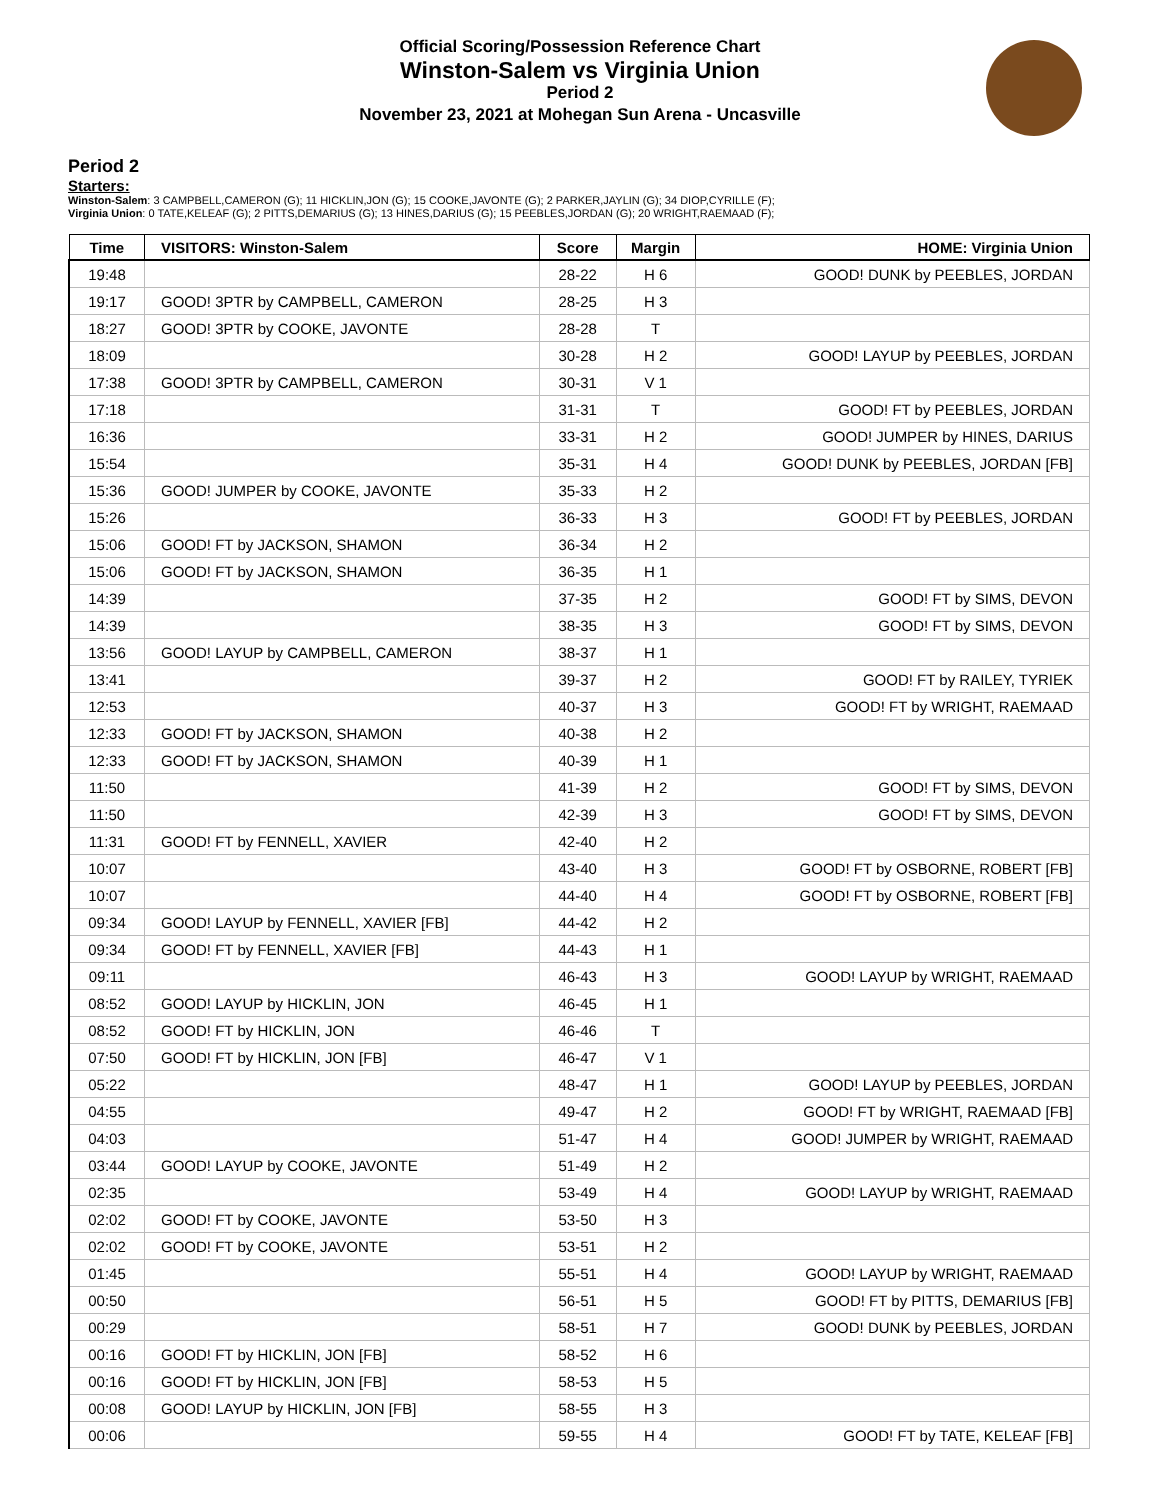Official Scoring/Possession Reference Chart
Winston-Salem vs Virginia Union
Period 2
November 23, 2021 at Mohegan Sun Arena - Uncasville
Period 2
Starters:
Winston-Salem: 3 CAMPBELL,CAMERON (G); 11 HICKLIN,JON (G); 15 COOKE,JAVONTE (G); 2 PARKER,JAYLIN (G); 34 DIOP,CYRILLE (F);
Virginia Union: 0 TATE,KELEAF (G); 2 PITTS,DEMARIUS (G); 13 HINES,DARIUS (G); 15 PEEBLES,JORDAN (G); 20 WRIGHT,RAEMAAD (F);
| Time | VISITORS: Winston-Salem | Score | Margin | HOME: Virginia Union |
| --- | --- | --- | --- | --- |
| 19:48 | | 28-22 | H 6 | GOOD! DUNK by PEEBLES, JORDAN |
| 19:17 | GOOD! 3PTR by CAMPBELL, CAMERON | 28-25 | H 3 | |
| 18:27 | GOOD! 3PTR by COOKE, JAVONTE | 28-28 | T | |
| 18:09 | | 30-28 | H 2 | GOOD! LAYUP by PEEBLES, JORDAN |
| 17:38 | GOOD! 3PTR by CAMPBELL, CAMERON | 30-31 | V 1 | |
| 17:18 | | 31-31 | T | GOOD! FT by PEEBLES, JORDAN |
| 16:36 | | 33-31 | H 2 | GOOD! JUMPER by HINES, DARIUS |
| 15:54 | | 35-31 | H 4 | GOOD! DUNK by PEEBLES, JORDAN [FB] |
| 15:36 | GOOD! JUMPER by COOKE, JAVONTE | 35-33 | H 2 | |
| 15:26 | | 36-33 | H 3 | GOOD! FT by PEEBLES, JORDAN |
| 15:06 | GOOD! FT by JACKSON, SHAMON | 36-34 | H 2 | |
| 15:06 | GOOD! FT by JACKSON, SHAMON | 36-35 | H 1 | |
| 14:39 | | 37-35 | H 2 | GOOD! FT by SIMS, DEVON |
| 14:39 | | 38-35 | H 3 | GOOD! FT by SIMS, DEVON |
| 13:56 | GOOD! LAYUP by CAMPBELL, CAMERON | 38-37 | H 1 | |
| 13:41 | | 39-37 | H 2 | GOOD! FT by RAILEY, TYRIEK |
| 12:53 | | 40-37 | H 3 | GOOD! FT by WRIGHT, RAEMAAD |
| 12:33 | GOOD! FT by JACKSON, SHAMON | 40-38 | H 2 | |
| 12:33 | GOOD! FT by JACKSON, SHAMON | 40-39 | H 1 | |
| 11:50 | | 41-39 | H 2 | GOOD! FT by SIMS, DEVON |
| 11:50 | | 42-39 | H 3 | GOOD! FT by SIMS, DEVON |
| 11:31 | GOOD! FT by FENNELL, XAVIER | 42-40 | H 2 | |
| 10:07 | | 43-40 | H 3 | GOOD! FT by OSBORNE, ROBERT [FB] |
| 10:07 | | 44-40 | H 4 | GOOD! FT by OSBORNE, ROBERT [FB] |
| 09:34 | GOOD! LAYUP by FENNELL, XAVIER [FB] | 44-42 | H 2 | |
| 09:34 | GOOD! FT by FENNELL, XAVIER [FB] | 44-43 | H 1 | |
| 09:11 | | 46-43 | H 3 | GOOD! LAYUP by WRIGHT, RAEMAAD |
| 08:52 | GOOD! LAYUP by HICKLIN, JON | 46-45 | H 1 | |
| 08:52 | GOOD! FT by HICKLIN, JON | 46-46 | T | |
| 07:50 | GOOD! FT by HICKLIN, JON [FB] | 46-47 | V 1 | |
| 05:22 | | 48-47 | H 1 | GOOD! LAYUP by PEEBLES, JORDAN |
| 04:55 | | 49-47 | H 2 | GOOD! FT by WRIGHT, RAEMAAD [FB] |
| 04:03 | | 51-47 | H 4 | GOOD! JUMPER by WRIGHT, RAEMAAD |
| 03:44 | GOOD! LAYUP by COOKE, JAVONTE | 51-49 | H 2 | |
| 02:35 | | 53-49 | H 4 | GOOD! LAYUP by WRIGHT, RAEMAAD |
| 02:02 | GOOD! FT by COOKE, JAVONTE | 53-50 | H 3 | |
| 02:02 | GOOD! FT by COOKE, JAVONTE | 53-51 | H 2 | |
| 01:45 | | 55-51 | H 4 | GOOD! LAYUP by WRIGHT, RAEMAAD |
| 00:50 | | 56-51 | H 5 | GOOD! FT by PITTS, DEMARIUS [FB] |
| 00:29 | | 58-51 | H 7 | GOOD! DUNK by PEEBLES, JORDAN |
| 00:16 | GOOD! FT by HICKLIN, JON [FB] | 58-52 | H 6 | |
| 00:16 | GOOD! FT by HICKLIN, JON [FB] | 58-53 | H 5 | |
| 00:08 | GOOD! LAYUP by HICKLIN, JON [FB] | 58-55 | H 3 | |
| 00:06 | | 59-55 | H 4 | GOOD! FT by TATE, KELEAF [FB] |